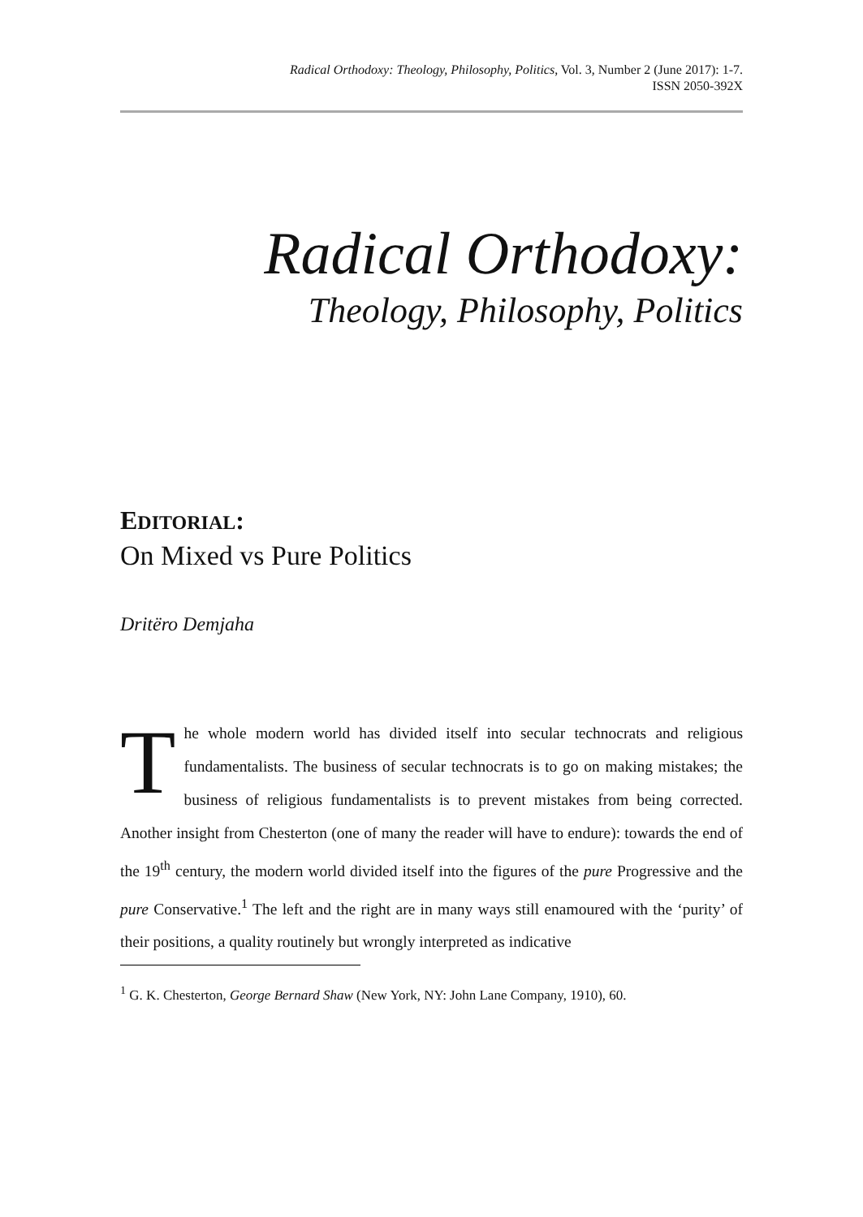Radical Orthodoxy: Theology, Philosophy, Politics, Vol. 3, Number 2 (June 2017): 1-7.
ISSN 2050-392X
Radical Orthodoxy:
Theology, Philosophy, Politics
EDITORIAL:
On Mixed vs Pure Politics
Dritëro Demjaha
The whole modern world has divided itself into secular technocrats and religious fundamentalists. The business of secular technocrats is to go on making mistakes; the business of religious fundamentalists is to prevent mistakes from being corrected. Another insight from Chesterton (one of many the reader will have to endure): towards the end of the 19<sup>th</sup> century, the modern world divided itself into the figures of the pure Progressive and the pure Conservative.<sup>1</sup> The left and the right are in many ways still enamoured with the ‘purity’ of their positions, a quality routinely but wrongly interpreted as indicative
<sup>1</sup> G. K. Chesterton, George Bernard Shaw (New York, NY: John Lane Company, 1910), 60.